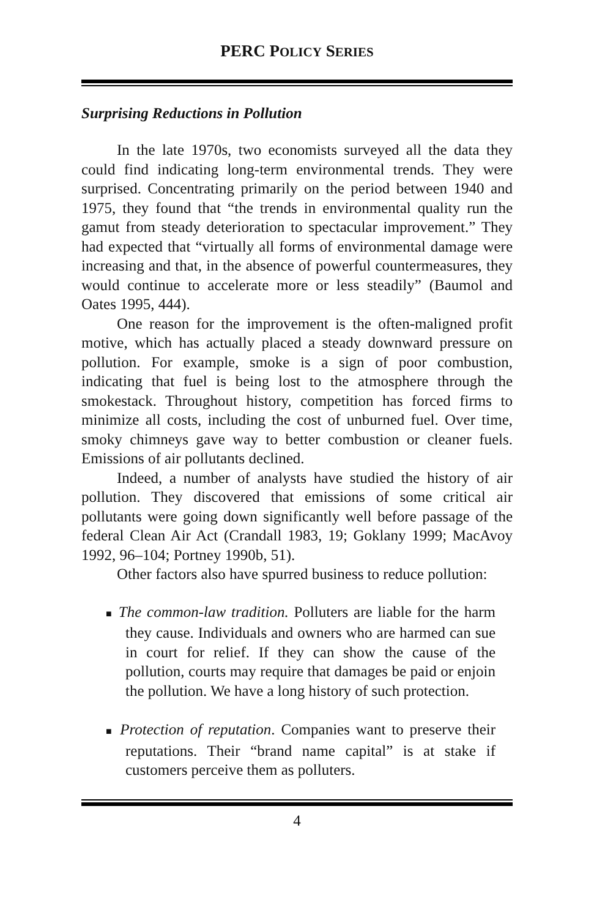PERC POLICY SERIES
Surprising Reductions in Pollution
In the late 1970s, two economists surveyed all the data they could find indicating long-term environmental trends. They were surprised. Concentrating primarily on the period between 1940 and 1975, they found that “the trends in environmental quality run the gamut from steady deterioration to spectacular improvement.” They had expected that “virtually all forms of environmental damage were increasing and that, in the absence of powerful countermeasures, they would continue to accelerate more or less steadily” (Baumol and Oates 1995, 444).
One reason for the improvement is the often-maligned profit motive, which has actually placed a steady downward pressure on pollution. For example, smoke is a sign of poor combustion, indicating that fuel is being lost to the atmosphere through the smokestack. Throughout history, competition has forced firms to minimize all costs, including the cost of unburned fuel. Over time, smoky chimneys gave way to better combustion or cleaner fuels. Emissions of air pollutants declined.
Indeed, a number of analysts have studied the history of air pollution. They discovered that emissions of some critical air pollutants were going down significantly well before passage of the federal Clean Air Act (Crandall 1983, 19; Goklany 1999; MacAvoy 1992, 96–104; Portney 1990b, 51).
Other factors also have spurred business to reduce pollution:
■ The common-law tradition. Polluters are liable for the harm they cause. Individuals and owners who are harmed can sue in court for relief. If they can show the cause of the pollution, courts may require that damages be paid or enjoin the pollution. We have a long history of such protection.
■ Protection of reputation. Companies want to preserve their reputations. Their “brand name capital” is at stake if customers perceive them as polluters.
4